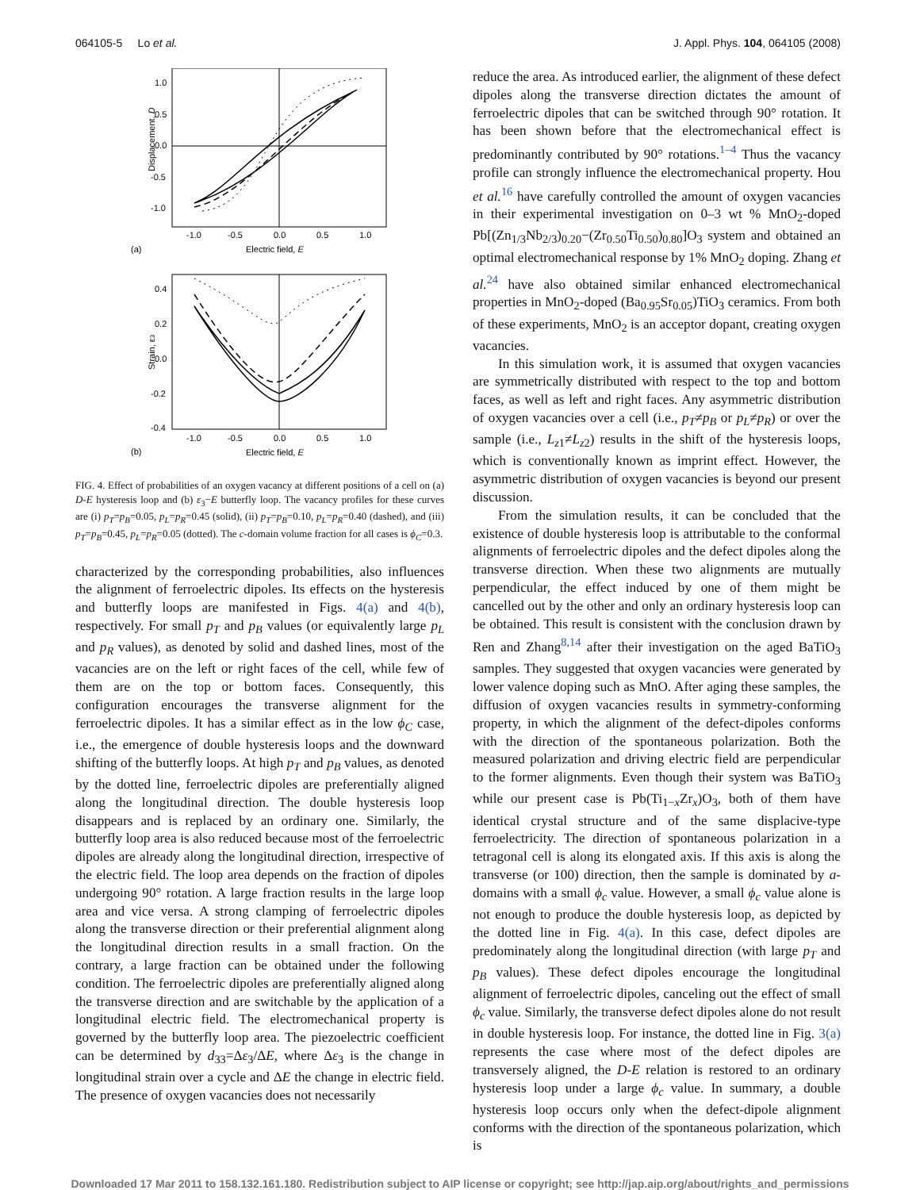064105-5 Lo et al. J. Appl. Phys. 104, 064105 (2008)
1.0
0.5
0.0
-0.5
-1.0
-1.0
-0.5
0.0
0.5
1.0
Electric field, E
Displacement, D
(a)
0.4
0.2
0.0
-0.2
-0.4
-1.0
-0.5
0.0
0.5
1.0
Electric field, E
Strain, ε3
(b)
FIG. 4. Effect of probabilities of an oxygen vacancy at different positions of a cell on (a) D-E hysteresis loop and (b) ε<sub>3</sub>−E butterfly loop. The vacancy profiles for these curves are (i) p<sub>T</sub>=p<sub>B</sub>=0.05, p<sub>L</sub>=p<sub>R</sub>=0.45 (solid), (ii) p<sub>T</sub>=p<sub>B</sub>=0.10, p<sub>L</sub>=p<sub>R</sub>=0.40 (dashed), and (iii) p<sub>T</sub>=p<sub>B</sub>=0.45, p<sub>L</sub>=p<sub>R</sub>=0.05 (dotted). The c-domain volume fraction for all cases is ϕ<sub>C</sub>=0.3.
characterized by the corresponding probabilities, also influences the alignment of ferroelectric dipoles. Its effects on the hysteresis and butterfly loops are manifested in Figs. 4(a) and 4(b), respectively. For small p<sub>T</sub> and p<sub>B</sub> values (or equivalently large p<sub>L</sub> and p<sub>R</sub> values), as denoted by solid and dashed lines, most of the vacancies are on the left or right faces of the cell, while few of them are on the top or bottom faces. Consequently, this configuration encourages the transverse alignment for the ferroelectric dipoles. It has a similar effect as in the low ϕ<sub>C</sub> case, i.e., the emergence of double hysteresis loops and the downward shifting of the butterfly loops. At high p<sub>T</sub> and p<sub>B</sub> values, as denoted by the dotted line, ferroelectric dipoles are preferentially aligned along the longitudinal direction. The double hysteresis loop disappears and is replaced by an ordinary one. Similarly, the butterfly loop area is also reduced because most of the ferroelectric dipoles are already along the longitudinal direction, irrespective of the electric field. The loop area depends on the fraction of dipoles undergoing 90° rotation. A large fraction results in the large loop area and vice versa. A strong clamping of ferroelectric dipoles along the transverse direction or their preferential alignment along the longitudinal direction results in a small fraction. On the contrary, a large fraction can be obtained under the following condition. The ferroelectric dipoles are preferentially aligned along the transverse direction and are switchable by the application of a longitudinal electric field. The electromechanical property is governed by the butterfly loop area. The piezoelectric coefficient can be determined by d<sub>33</sub>=Δε<sub>3</sub>/ΔE, where Δε<sub>3</sub> is the change in longitudinal strain over a cycle and ΔE the change in electric field. The presence of oxygen vacancies does not necessarily
reduce the area. As introduced earlier, the alignment of these defect dipoles along the transverse direction dictates the amount of ferroelectric dipoles that can be switched through 90° rotation. It has been shown before that the electromechanical effect is predominantly contributed by 90° rotations.<sup>1–4</sup> Thus the vacancy profile can strongly influence the electromechanical property. Hou et al.<sup>16</sup> have carefully controlled the amount of oxygen vacancies in their experimental investigation on 0–3 wt % MnO<sub>2</sub>-doped Pb[(Zn<sub>1/3</sub>Nb<sub>2/3</sub>)<sub>0.20</sub>−(Zr<sub>0.50</sub>Ti<sub>0.50</sub>)<sub>0.80</sub>]O<sub>3</sub> system and obtained an optimal electromechanical response by 1% MnO<sub>2</sub> doping. Zhang et al.<sup>24</sup> have also obtained similar enhanced electromechanical properties in MnO<sub>2</sub>-doped (Ba<sub>0.95</sub>Sr<sub>0.05</sub>)TiO<sub>3</sub> ceramics. From both of these experiments, MnO<sub>2</sub> is an acceptor dopant, creating oxygen vacancies.
In this simulation work, it is assumed that oxygen vacancies are symmetrically distributed with respect to the top and bottom faces, as well as left and right faces. Any asymmetric distribution of oxygen vacancies over a cell (i.e., p<sub>T</sub>≠p<sub>B</sub> or p<sub>L</sub>≠p<sub>R</sub>) or over the sample (i.e., L<sub>z1</sub>≠L<sub>z2</sub>) results in the shift of the hysteresis loops, which is conventionally known as imprint effect. However, the asymmetric distribution of oxygen vacancies is beyond our present discussion.
From the simulation results, it can be concluded that the existence of double hysteresis loop is attributable to the conformal alignments of ferroelectric dipoles and the defect dipoles along the transverse direction. When these two alignments are mutually perpendicular, the effect induced by one of them might be cancelled out by the other and only an ordinary hysteresis loop can be obtained. This result is consistent with the conclusion drawn by Ren and Zhang<sup>8,14</sup> after their investigation on the aged BaTiO<sub>3</sub> samples. They suggested that oxygen vacancies were generated by lower valence doping such as MnO. After aging these samples, the diffusion of oxygen vacancies results in symmetry-conforming property, in which the alignment of the defect-dipoles conforms with the direction of the spontaneous polarization. Both the measured polarization and driving electric field are perpendicular to the former alignments. Even though their system was BaTiO<sub>3</sub> while our present case is Pb(Ti<sub>1−x</sub>Zr<sub>x</sub>)O<sub>3</sub>, both of them have identical crystal structure and of the same displacive-type ferroelectricity. The direction of spontaneous polarization in a tetragonal cell is along its elongated axis. If this axis is along the transverse (or 100) direction, then the sample is dominated by a-domains with a small ϕ<sub>c</sub> value. However, a small ϕ<sub>c</sub> value alone is not enough to produce the double hysteresis loop, as depicted by the dotted line in Fig. 4(a). In this case, defect dipoles are predominately along the longitudinal direction (with large p<sub>T</sub> and p<sub>B</sub> values). These defect dipoles encourage the longitudinal alignment of ferroelectric dipoles, canceling out the effect of small ϕ<sub>c</sub> value. Similarly, the transverse defect dipoles alone do not result in double hysteresis loop. For instance, the dotted line in Fig. 3(a) represents the case where most of the defect dipoles are transversely aligned, the D-E relation is restored to an ordinary hysteresis loop under a large ϕ<sub>c</sub> value. In summary, a double hysteresis loop occurs only when the defect-dipole alignment conforms with the direction of the spontaneous polarization, which is
Downloaded 17 Mar 2011 to 158.132.161.180. Redistribution subject to AIP license or copyright; see http://jap.aip.org/about/rights_and_permissions